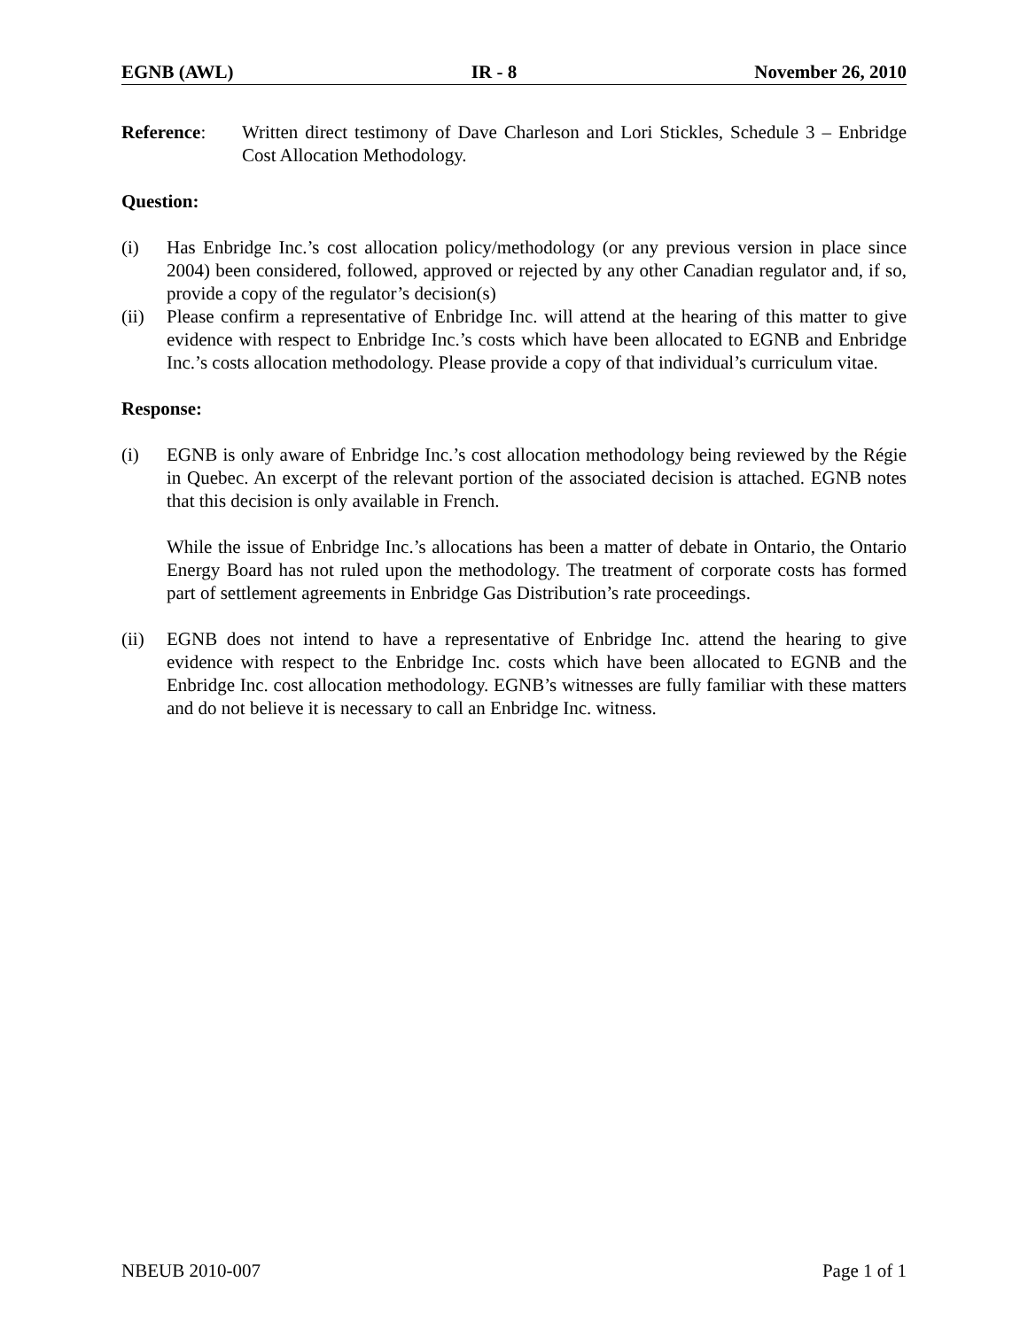EGNB (AWL) IR - 8 November 26, 2010
Reference: Written direct testimony of Dave Charleson and Lori Stickles, Schedule 3 – Enbridge Cost Allocation Methodology.
Question:
(i) Has Enbridge Inc.’s cost allocation policy/methodology (or any previous version in place since 2004) been considered, followed, approved or rejected by any other Canadian regulator and, if so, provide a copy of the regulator’s decision(s)
(ii) Please confirm a representative of Enbridge Inc. will attend at the hearing of this matter to give evidence with respect to Enbridge Inc.’s costs which have been allocated to EGNB and Enbridge Inc.’s costs allocation methodology. Please provide a copy of that individual’s curriculum vitae.
Response:
(i) EGNB is only aware of Enbridge Inc.’s cost allocation methodology being reviewed by the Régie in Quebec. An excerpt of the relevant portion of the associated decision is attached. EGNB notes that this decision is only available in French.
While the issue of Enbridge Inc.’s allocations has been a matter of debate in Ontario, the Ontario Energy Board has not ruled upon the methodology. The treatment of corporate costs has formed part of settlement agreements in Enbridge Gas Distribution’s rate proceedings.
(ii) EGNB does not intend to have a representative of Enbridge Inc. attend the hearing to give evidence with respect to the Enbridge Inc. costs which have been allocated to EGNB and the Enbridge Inc. cost allocation methodology. EGNB’s witnesses are fully familiar with these matters and do not believe it is necessary to call an Enbridge Inc. witness.
NBEUB 2010-007 Page 1 of 1